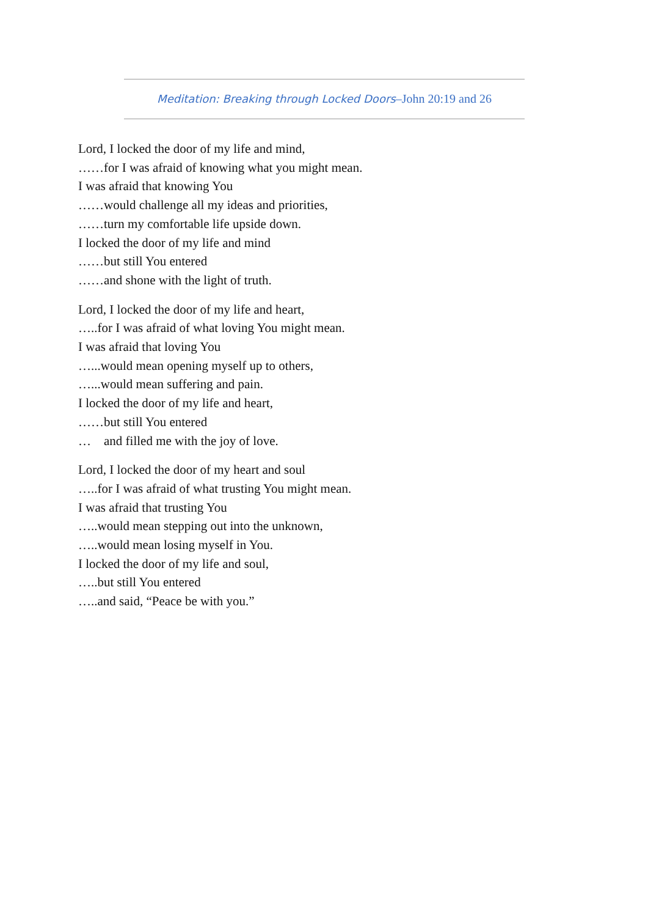Meditation: Breaking through Locked Doors–John 20:19 and 26
Lord, I locked the door of my life and mind,
……for I was afraid of knowing what you might mean.
I was afraid that knowing You
……would challenge all my ideas and priorities,
……turn my comfortable life upside down.
I locked the door of my life and mind
……but still You entered
……and shone with the light of truth.
Lord, I locked the door of my life and heart,
…..for I was afraid of what loving You might mean.
I was afraid that loving You
…...would mean opening myself up to others,
…...would mean suffering and pain.
I locked the door of my life and heart,
……but still You entered
… and filled me with the joy of love.
Lord, I locked the door of my heart and soul
…..for I was afraid of what trusting You might mean.
I was afraid that trusting You
…..would mean stepping out into the unknown,
…..would mean losing myself in You.
I locked the door of my life and soul,
…..but still You entered
…..and said, “Peace be with you.”